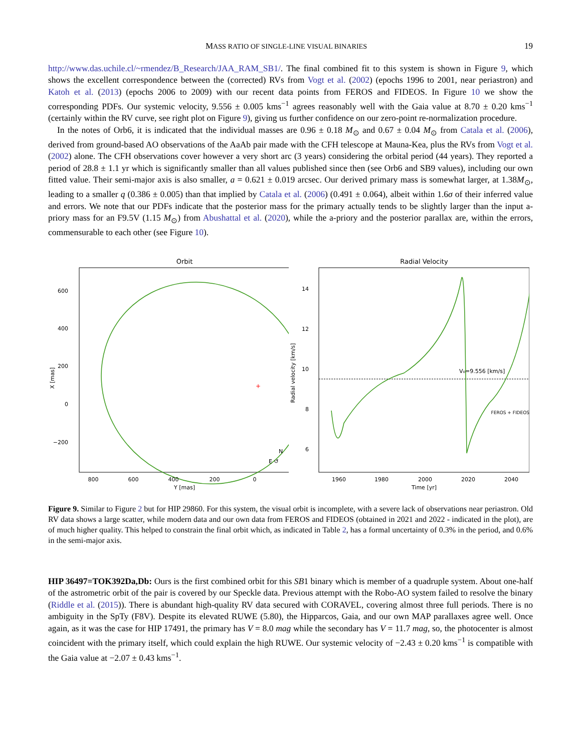MASS RATIO OF SINGLE-LINE VISUAL BINARIES 19
http://www.das.uchile.cl/~rmendez/B_Research/JAA_RAM_SB1/. The final combined fit to this system is shown in Figure 9, which shows the excellent correspondence between the (corrected) RVs from Vogt et al. (2002) (epochs 1996 to 2001, near periastron) and Katoh et al. (2013) (epochs 2006 to 2009) with our recent data points from FEROS and FIDEOS. In Figure 10 we show the corresponding PDFs. Our systemic velocity, 9.556 ± 0.005 kms<sup>−1</sup> agrees reasonably well with the Gaia value at 8.70 ± 0.20 kms<sup>−1</sup> (certainly within the RV curve, see right plot on Figure 9), giving us further confidence on our zero-point re-normalization procedure.
In the notes of Orb6, it is indicated that the individual masses are 0.96 ± 0.18 M<sub>⊙</sub> and 0.67 ± 0.04 M<sub>⊙</sub> from Catala et al. (2006), derived from ground-based AO observations of the AaAb pair made with the CFH telescope at Mauna-Kea, plus the RVs from Vogt et al. (2002) alone. The CFH observations cover however a very short arc (3 years) considering the orbital period (44 years). They reported a period of 28.8 ± 1.1 yr which is significantly smaller than all values published since then (see Orb6 and SB9 values), including our own fitted value. Their semi-major axis is also smaller, a = 0.621 ± 0.019 arcsec. Our derived primary mass is somewhat larger, at 1.38M<sub>⊙</sub>, leading to a smaller q (0.386 ± 0.005) than that implied by Catala et al. (2006) (0.491 ± 0.064), albeit within 1.6σ of their inferred value and errors. We note that our PDFs indicate that the posterior mass for the primary actually tends to be slightly larger than the input a-priory mass for an F9.5V (1.15 M<sub>⊙</sub>) from Abushattal et al. (2020), while the a-priory and the posterior parallax are, within the errors, commensurable to each other (see Figure 10).
Orbit
+
600
400
200
0
−200
800
600
400
200
0
Y [mas]
X [mas]
N
E ↺
Radial Velocity
V₀=9.556 [km/s]
FEROS + FIDEOS
14
12
10
8
6
1960
1980
2000
2020
2040
Time [yr]
Radial velocity [km/s]
Figure 9. Similar to Figure 2 but for HIP 29860. For this system, the visual orbit is incomplete, with a severe lack of observations near periastron. Old RV data shows a large scatter, while modern data and our own data from FEROS and FIDEOS (obtained in 2021 and 2022 - indicated in the plot), are of much higher quality. This helped to constrain the final orbit which, as indicated in Table 2, has a formal uncertainty of 0.3% in the period, and 0.6% in the semi-major axis.
HIP 36497=TOK392Da,Db: Ours is the first combined orbit for this SB1 binary which is member of a quadruple system. About one-half of the astrometric orbit of the pair is covered by our Speckle data. Previous attempt with the Robo-AO system failed to resolve the binary (Riddle et al. (2015)). There is abundant high-quality RV data secured with CORAVEL, covering almost three full periods. There is no ambiguity in the SpTy (F8V). Despite its elevated RUWE (5.80), the Hipparcos, Gaia, and our own MAP parallaxes agree well. Once again, as it was the case for HIP 17491, the primary has V = 8.0 mag while the secondary has V = 11.7 mag, so, the photocenter is almost coincident with the primary itself, which could explain the high RUWE. Our systemic velocity of −2.43 ± 0.20 kms<sup>−1</sup> is compatible with the Gaia value at −2.07 ± 0.43 kms<sup>−1</sup>.